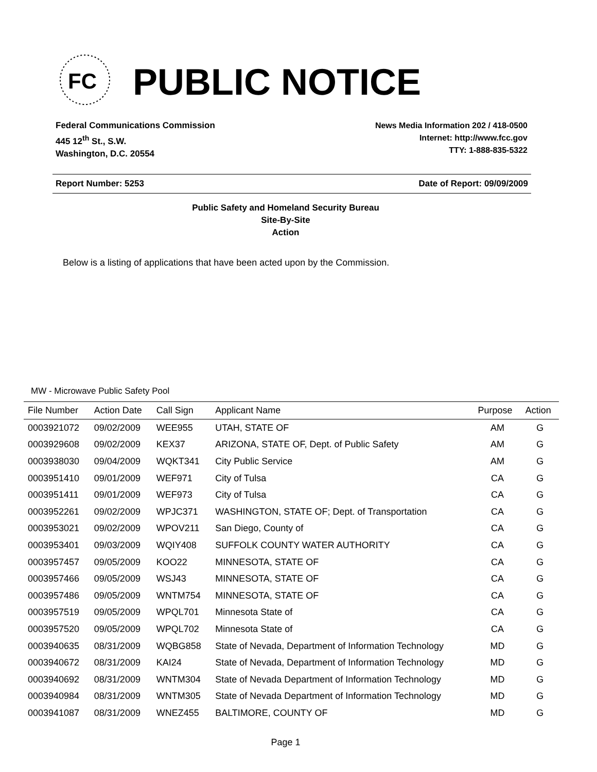FC
PUBLIC NOTICE
Federal Communications Commission
445 12<sup>th</sup> St., S.W.
Washington, D.C. 20554
News Media Information 202 / 418-0500
Internet: http://www.fcc.gov
TTY: 1-888-835-5322
Report Number: 5253 Date of Report: 09/09/2009
Public Safety and Homeland Security Bureau
Site-By-Site
Action
Below is a listing of applications that have been acted upon by the Commission.
MW - Microwave Public Safety Pool
| File Number | Action Date | Call Sign | Applicant Name | Purpose | Action |
| --- | --- | --- | --- | --- | --- |
| 0003921072 | 09/02/2009 | WEE955 | UTAH, STATE OF | AM | G |
| 0003929608 | 09/02/2009 | KEX37 | ARIZONA, STATE OF, Dept. of Public Safety | AM | G |
| 0003938030 | 09/04/2009 | WQKT341 | City Public Service | AM | G |
| 0003951410 | 09/01/2009 | WEF971 | City of Tulsa | CA | G |
| 0003951411 | 09/01/2009 | WEF973 | City of Tulsa | CA | G |
| 0003952261 | 09/02/2009 | WPJC371 | WASHINGTON, STATE OF; Dept. of Transportation | CA | G |
| 0003953021 | 09/02/2009 | WPOV211 | San Diego, County of | CA | G |
| 0003953401 | 09/03/2009 | WQIY408 | SUFFOLK COUNTY WATER AUTHORITY | CA | G |
| 0003957457 | 09/05/2009 | KOO22 | MINNESOTA, STATE OF | CA | G |
| 0003957466 | 09/05/2009 | WSJ43 | MINNESOTA, STATE OF | CA | G |
| 0003957486 | 09/05/2009 | WNTM754 | MINNESOTA, STATE OF | CA | G |
| 0003957519 | 09/05/2009 | WPQL701 | Minnesota State of | CA | G |
| 0003957520 | 09/05/2009 | WPQL702 | Minnesota State of | CA | G |
| 0003940635 | 08/31/2009 | WQBG858 | State of Nevada, Department of Information Technology | MD | G |
| 0003940672 | 08/31/2009 | KAI24 | State of Nevada, Department of Information Technology | MD | G |
| 0003940692 | 08/31/2009 | WNTM304 | State of Nevada Department of Information Technology | MD | G |
| 0003940984 | 08/31/2009 | WNTM305 | State of Nevada Department of Information Technology | MD | G |
| 0003941087 | 08/31/2009 | WNEZ455 | BALTIMORE, COUNTY OF | MD | G |
Page 1